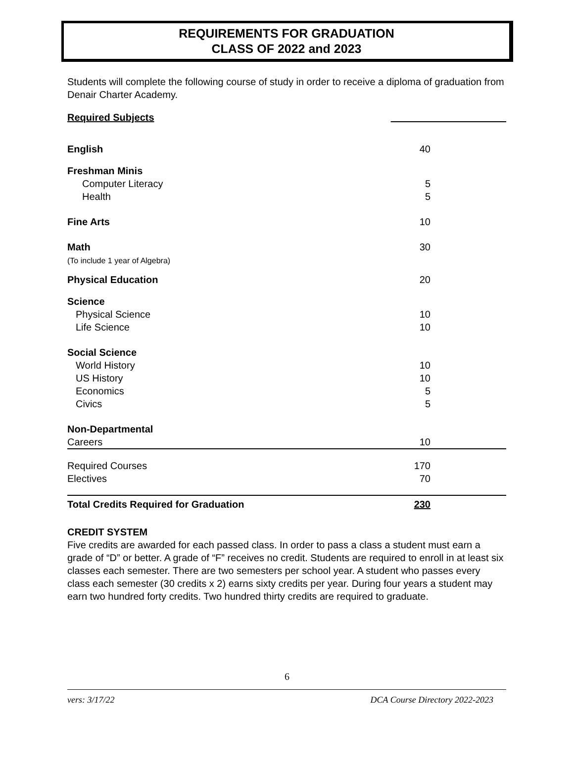REQUIREMENTS FOR GRADUATION
CLASS OF 2022 and 2023
Students will complete the following course of study in order to receive a diploma of graduation from Denair Charter Academy.
| Required Subjects | |
| --- | --- |
| English | 40 |
| Freshman Minis | |
| Computer Literacy | 5 |
| Health | 5 |
| Fine Arts | 10 |
| Math (To include 1 year of Algebra) | 30 |
| Physical Education | 20 |
| Science | |
| Physical Science | 10 |
| Life Science | 10 |
| Social Science | |
| World History | 10 |
| US History | 10 |
| Economics | 5 |
| Civics | 5 |
| Non-Departmental | |
| Careers | 10 |
| Required Courses | 170 |
| Electives | 70 |
| Total Credits Required for Graduation | 230 |
CREDIT SYSTEM
Five credits are awarded for each passed class. In order to pass a class a student must earn a grade of “D” or better. A grade of “F” receives no credit. Students are required to enroll in at least six classes each semester. There are two semesters per school year. A student who passes every class each semester (30 credits x 2) earns sixty credits per year. During four years a student may earn two hundred forty credits. Two hundred thirty credits are required to graduate.
6
vers: 3/17/22 DCA Course Directory 2022-2023